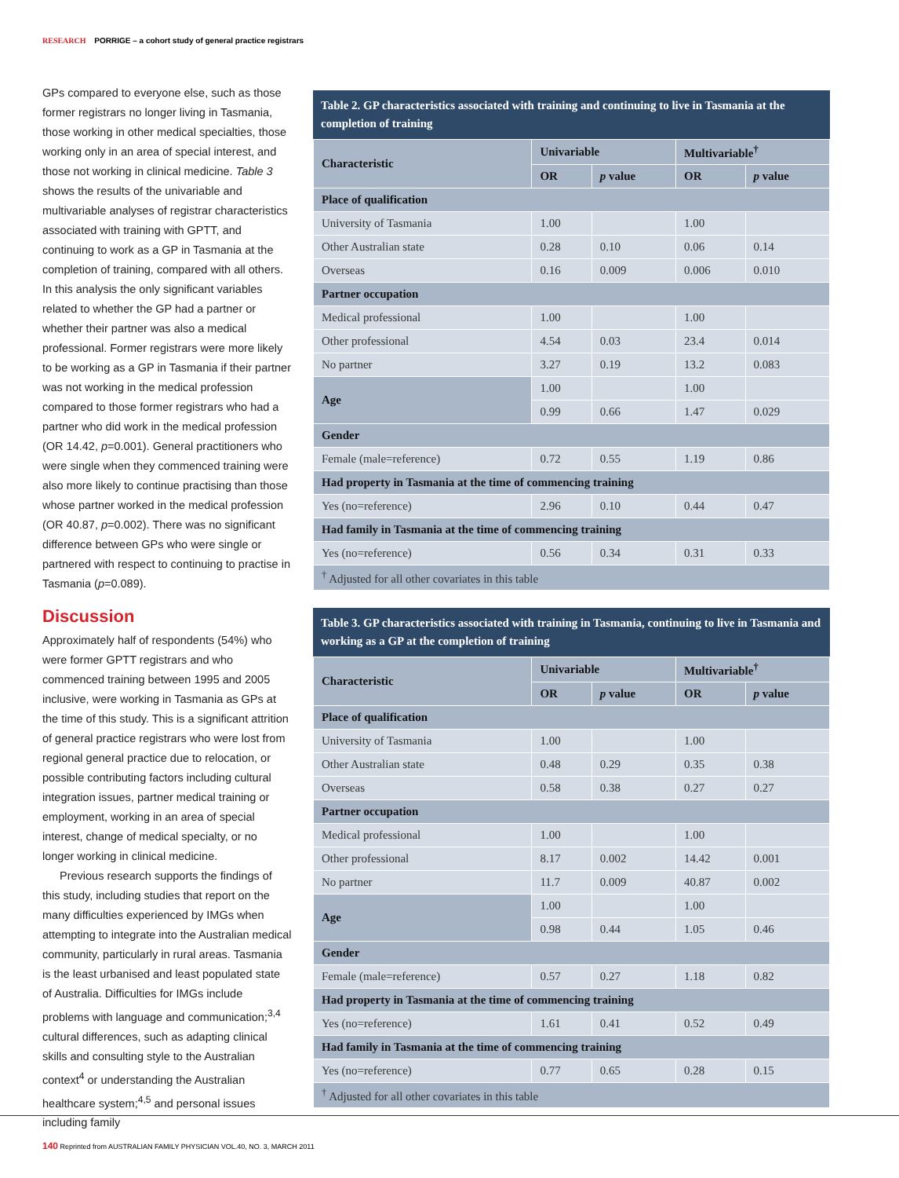RESEARCH PORRIGE – a cohort study of general practice registrars
GPs compared to everyone else, such as those former registrars no longer living in Tasmania, those working in other medical specialties, those working only in an area of special interest, and those not working in clinical medicine. Table 3 shows the results of the univariable and multivariable analyses of registrar characteristics associated with training with GPTT, and continuing to work as a GP in Tasmania at the completion of training, compared with all others. In this analysis the only significant variables related to whether the GP had a partner or whether their partner was also a medical professional. Former registrars were more likely to be working as a GP in Tasmania if their partner was not working in the medical profession compared to those former registrars who had a partner who did work in the medical profession (OR 14.42, p=0.001). General practitioners who were single when they commenced training were also more likely to continue practising than those whose partner worked in the medical profession (OR 40.87, p=0.002). There was no significant difference between GPs who were single or partnered with respect to continuing to practise in Tasmania (p=0.089).
Discussion
Approximately half of respondents (54%) who were former GPTT registrars and who commenced training between 1995 and 2005 inclusive, were working in Tasmania as GPs at the time of this study. This is a significant attrition of general practice registrars who were lost from regional general practice due to relocation, or possible contributing factors including cultural integration issues, partner medical training or employment, working in an area of special interest, change of medical specialty, or no longer working in clinical medicine.
Previous research supports the findings of this study, including studies that report on the many difficulties experienced by IMGs when attempting to integrate into the Australian medical community, particularly in rural areas. Tasmania is the least urbanised and least populated state of Australia. Difficulties for IMGs include problems with language and communication;<sup>3,4</sup> cultural differences, such as adapting clinical skills and consulting style to the Australian context<sup>4</sup> or understanding the Australian healthcare system;<sup>4,5</sup> and personal issues including family
Table 2. GP characteristics associated with training and continuing to live in Tasmania at the completion of training
| Characteristic | Univariable | | Multivariable<sup>†</sup> | |
| --- | --- | --- | --- | --- |
| | OR | p value | OR | p value |
| Place of qualification | | | | |
| University of Tasmania | 1.00 | | 1.00 | |
| Other Australian state | 0.28 | 0.10 | 0.06 | 0.14 |
| Overseas | 0.16 | 0.009 | 0.006 | 0.010 |
| Partner occupation | | | | |
| Medical professional | 1.00 | | 1.00 | |
| Other professional | 4.54 | 0.03 | 23.4 | 0.014 |
| No partner | 3.27 | 0.19 | 13.2 | 0.083 |
| Age | 1.00 | | 1.00 | |
| | 0.99 | 0.66 | 1.47 | 0.029 |
| Gender | | | | |
| Female (male=reference) | 0.72 | 0.55 | 1.19 | 0.86 |
| Had property in Tasmania at the time of commencing training | | | | |
| Yes (no=reference) | 2.96 | 0.10 | 0.44 | 0.47 |
| Had family in Tasmania at the time of commencing training | | | | |
| Yes (no=reference) | 0.56 | 0.34 | 0.31 | 0.33 |
| <sup>†</sup> Adjusted for all other covariates in this table | | | | |
Table 3. GP characteristics associated with training in Tasmania, continuing to live in Tasmania and working as a GP at the completion of training
| Characteristic | Univariable | | Multivariable<sup>†</sup> | |
| --- | --- | --- | --- | --- |
| | OR | p value | OR | p value |
| Place of qualification | | | | |
| University of Tasmania | 1.00 | | 1.00 | |
| Other Australian state | 0.48 | 0.29 | 0.35 | 0.38 |
| Overseas | 0.58 | 0.38 | 0.27 | 0.27 |
| Partner occupation | | | | |
| Medical professional | 1.00 | | 1.00 | |
| Other professional | 8.17 | 0.002 | 14.42 | 0.001 |
| No partner | 11.7 | 0.009 | 40.87 | 0.002 |
| Age | 1.00 | | 1.00 | |
| | 0.98 | 0.44 | 1.05 | 0.46 |
| Gender | | | | |
| Female (male=reference) | 0.57 | 0.27 | 1.18 | 0.82 |
| Had property in Tasmania at the time of commencing training | | | | |
| Yes (no=reference) | 1.61 | 0.41 | 0.52 | 0.49 |
| Had family in Tasmania at the time of commencing training | | | | |
| Yes (no=reference) | 0.77 | 0.65 | 0.28 | 0.15 |
| <sup>†</sup> Adjusted for all other covariates in this table | | | | |
140 Reprinted from AUSTRALIAN FAMILY PHYSICIAN VOL.40, NO. 3, MARCH 2011